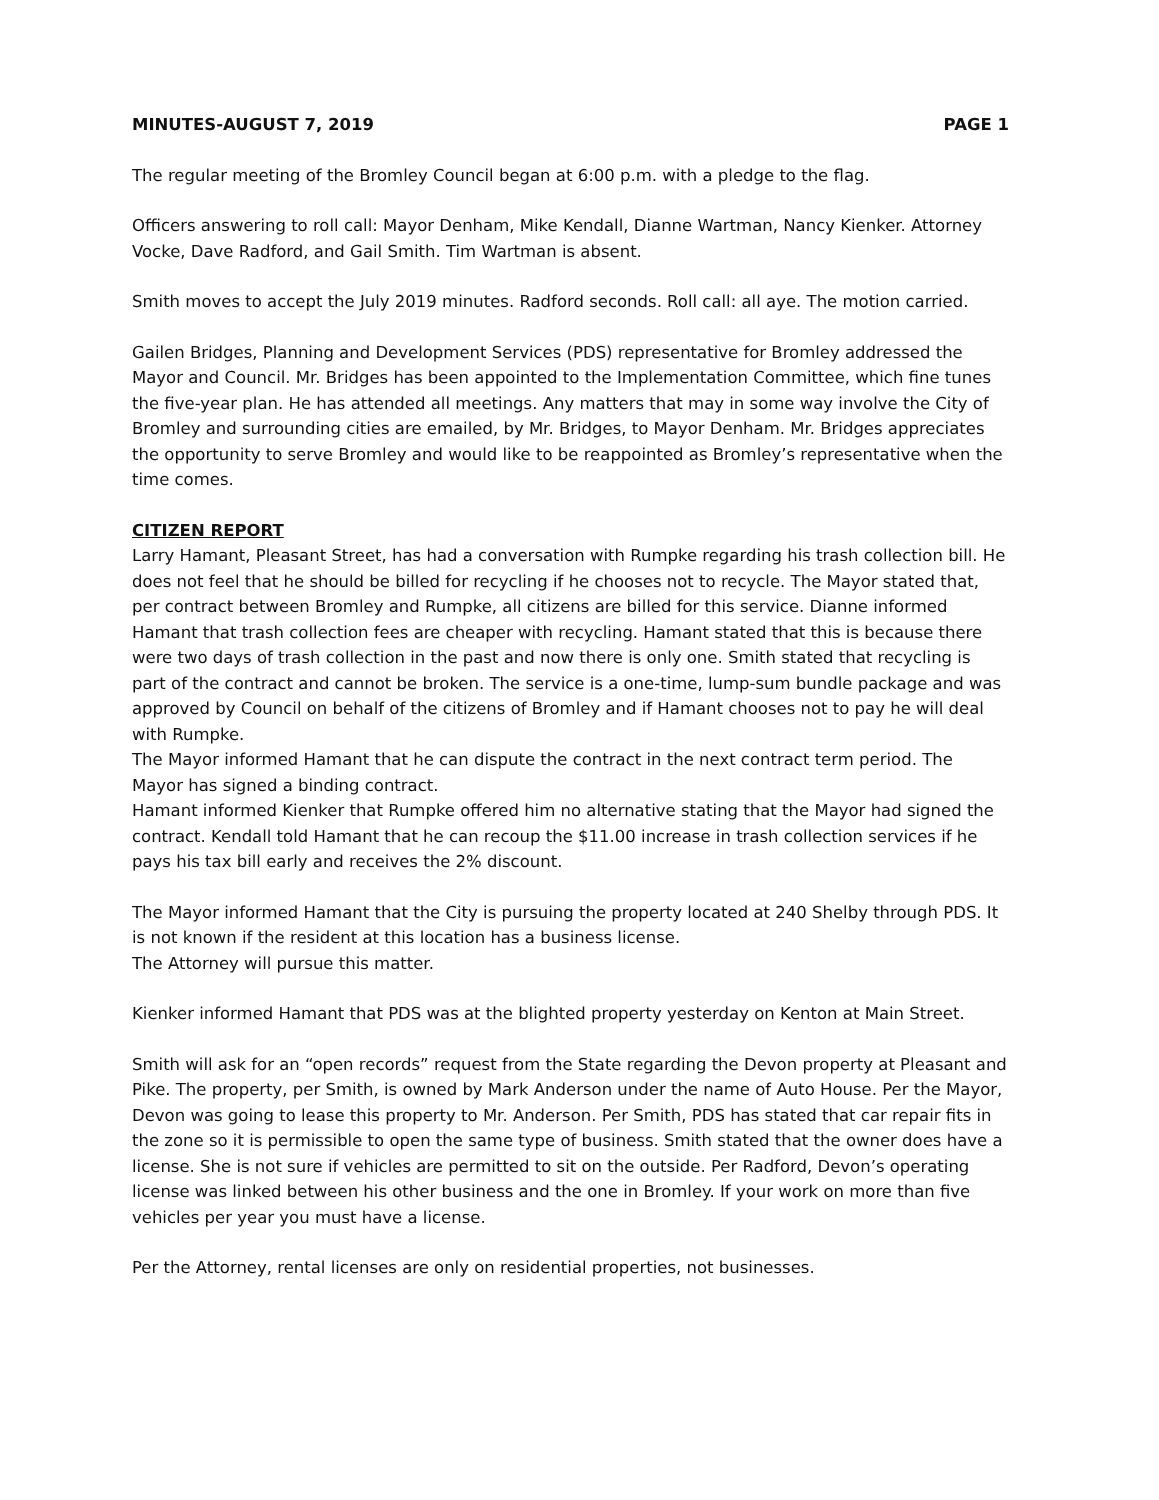MINUTES-AUGUST 7, 2019 PAGE 1
The regular meeting of the Bromley Council began at 6:00 p.m. with a pledge to the flag.
Officers answering to roll call: Mayor Denham, Mike Kendall, Dianne Wartman, Nancy Kienker. Attorney Vocke, Dave Radford, and Gail Smith. Tim Wartman is absent.
Smith moves to accept the July 2019 minutes. Radford seconds. Roll call: all aye. The motion carried.
Gailen Bridges, Planning and Development Services (PDS) representative for Bromley addressed the Mayor and Council. Mr. Bridges has been appointed to the Implementation Committee, which fine tunes the five-year plan. He has attended all meetings. Any matters that may in some way involve the City of Bromley and surrounding cities are emailed, by Mr. Bridges, to Mayor Denham. Mr. Bridges appreciates the opportunity to serve Bromley and would like to be reappointed as Bromley’s representative when the time comes.
CITIZEN REPORT
Larry Hamant, Pleasant Street, has had a conversation with Rumpke regarding his trash collection bill. He does not feel that he should be billed for recycling if he chooses not to recycle. The Mayor stated that, per contract between Bromley and Rumpke, all citizens are billed for this service. Dianne informed Hamant that trash collection fees are cheaper with recycling. Hamant stated that this is because there were two days of trash collection in the past and now there is only one. Smith stated that recycling is part of the contract and cannot be broken. The service is a one-time, lump-sum bundle package and was approved by Council on behalf of the citizens of Bromley and if Hamant chooses not to pay he will deal with Rumpke.
The Mayor informed Hamant that he can dispute the contract in the next contract term period. The Mayor has signed a binding contract.
Hamant informed Kienker that Rumpke offered him no alternative stating that the Mayor had signed the contract. Kendall told Hamant that he can recoup the $11.00 increase in trash collection services if he pays his tax bill early and receives the 2% discount.
The Mayor informed Hamant that the City is pursuing the property located at 240 Shelby through PDS. It is not known if the resident at this location has a business license.
The Attorney will pursue this matter.
Kienker informed Hamant that PDS was at the blighted property yesterday on Kenton at Main Street.
Smith will ask for an “open records” request from the State regarding the Devon property at Pleasant and Pike. The property, per Smith, is owned by Mark Anderson under the name of Auto House. Per the Mayor, Devon was going to lease this property to Mr. Anderson. Per Smith, PDS has stated that car repair fits in the zone so it is permissible to open the same type of business. Smith stated that the owner does have a license. She is not sure if vehicles are permitted to sit on the outside. Per Radford, Devon’s operating license was linked between his other business and the one in Bromley. If your work on more than five vehicles per year you must have a license.
Per the Attorney, rental licenses are only on residential properties, not businesses.